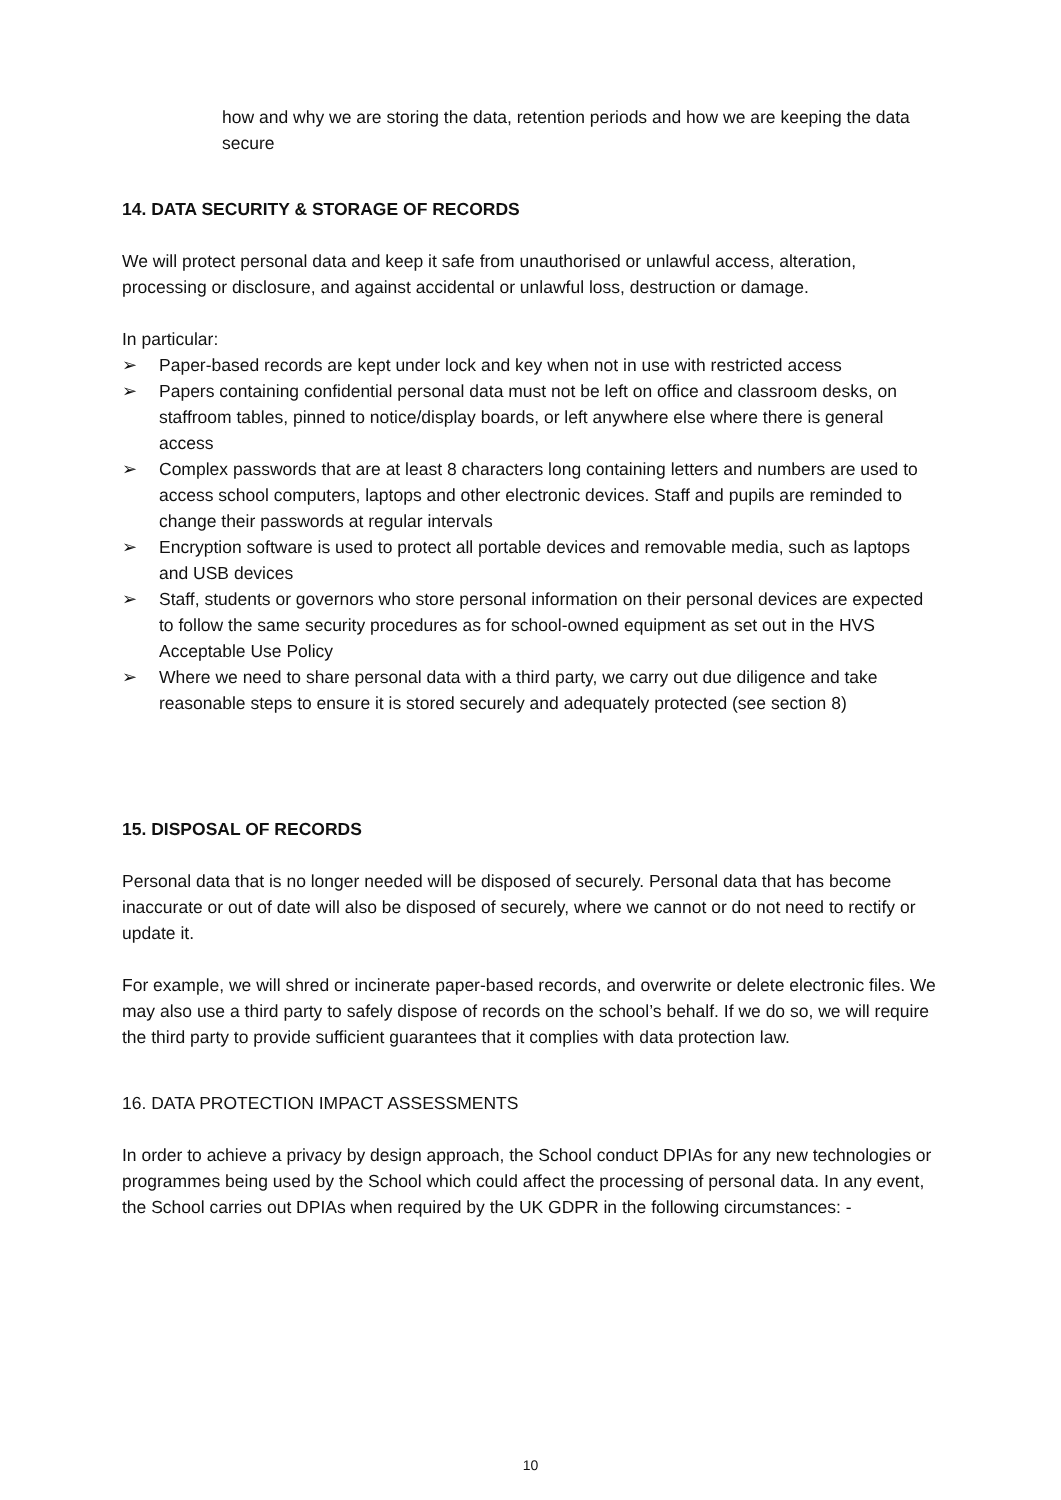how and why we are storing the data, retention periods and how we are keeping the data secure
14. DATA SECURITY & STORAGE OF RECORDS
We will protect personal data and keep it safe from unauthorised or unlawful access, alteration, processing or disclosure, and against accidental or unlawful loss, destruction or damage.
In particular:
➢ Paper-based records are kept under lock and key when not in use with restricted access
➢ Papers containing confidential personal data must not be left on office and classroom desks, on staffroom tables, pinned to notice/display boards, or left anywhere else where there is general access
➢ Complex passwords that are at least 8 characters long containing letters and numbers are used to access school computers, laptops and other electronic devices. Staff and pupils are reminded to change their passwords at regular intervals
➢ Encryption software is used to protect all portable devices and removable media, such as laptops and USB devices
➢ Staff, students or governors who store personal information on their personal devices are expected to follow the same security procedures as for school-owned equipment as set out in the HVS Acceptable Use Policy
➢ Where we need to share personal data with a third party, we carry out due diligence and take reasonable steps to ensure it is stored securely and adequately protected (see section 8)
15. DISPOSAL OF RECORDS
Personal data that is no longer needed will be disposed of securely. Personal data that has become inaccurate or out of date will also be disposed of securely, where we cannot or do not need to rectify or update it.
For example, we will shred or incinerate paper-based records, and overwrite or delete electronic files. We may also use a third party to safely dispose of records on the school’s behalf. If we do so, we will require the third party to provide sufficient guarantees that it complies with data protection law.
16. DATA PROTECTION IMPACT ASSESSMENTS
In order to achieve a privacy by design approach, the School conduct DPIAs for any new technologies or programmes being used by the School which could affect the processing of personal data. In any event, the School carries out DPIAs when required by the UK GDPR in the following circumstances: -
10